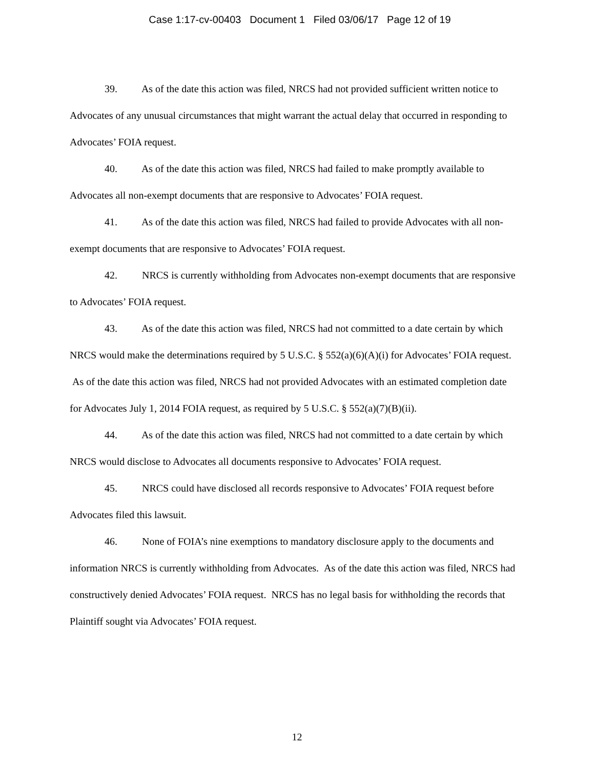Case 1:17-cv-00403 Document 1 Filed 03/06/17 Page 12 of 19
39. As of the date this action was filed, NRCS had not provided sufficient written notice to Advocates of any unusual circumstances that might warrant the actual delay that occurred in responding to Advocates’ FOIA request.
40. As of the date this action was filed, NRCS had failed to make promptly available to Advocates all non-exempt documents that are responsive to Advocates’ FOIA request.
41. As of the date this action was filed, NRCS had failed to provide Advocates with all non-exempt documents that are responsive to Advocates’ FOIA request.
42. NRCS is currently withholding from Advocates non-exempt documents that are responsive to Advocates’ FOIA request.
43. As of the date this action was filed, NRCS had not committed to a date certain by which NRCS would make the determinations required by 5 U.S.C. § 552(a)(6)(A)(i) for Advocates’ FOIA request. As of the date this action was filed, NRCS had not provided Advocates with an estimated completion date for Advocates July 1, 2014 FOIA request, as required by 5 U.S.C. § 552(a)(7)(B)(ii).
44. As of the date this action was filed, NRCS had not committed to a date certain by which NRCS would disclose to Advocates all documents responsive to Advocates’ FOIA request.
45. NRCS could have disclosed all records responsive to Advocates’ FOIA request before Advocates filed this lawsuit.
46. None of FOIA’s nine exemptions to mandatory disclosure apply to the documents and information NRCS is currently withholding from Advocates. As of the date this action was filed, NRCS had constructively denied Advocates’ FOIA request. NRCS has no legal basis for withholding the records that Plaintiff sought via Advocates’ FOIA request.
12